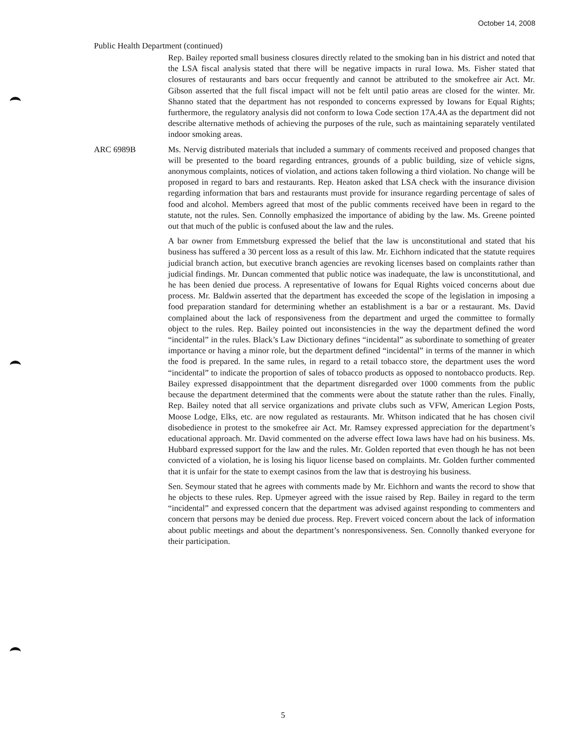October 14, 2008
Public Health Department (continued)
Rep. Bailey reported small business closures directly related to the smoking ban in his district and noted that the LSA fiscal analysis stated that there will be negative impacts in rural Iowa. Ms. Fisher stated that closures of restaurants and bars occur frequently and cannot be attributed to the smokefree air Act. Mr. Gibson asserted that the full fiscal impact will not be felt until patio areas are closed for the winter. Mr. Shanno stated that the department has not responded to concerns expressed by Iowans for Equal Rights; furthermore, the regulatory analysis did not conform to Iowa Code section 17A.4A as the department did not describe alternative methods of achieving the purposes of the rule, such as maintaining separately ventilated indoor smoking areas.
ARC 6989B Ms. Nervig distributed materials that included a summary of comments received and proposed changes that will be presented to the board regarding entrances, grounds of a public building, size of vehicle signs, anonymous complaints, notices of violation, and actions taken following a third violation. No change will be proposed in regard to bars and restaurants. Rep. Heaton asked that LSA check with the insurance division regarding information that bars and restaurants must provide for insurance regarding percentage of sales of food and alcohol. Members agreed that most of the public comments received have been in regard to the statute, not the rules. Sen. Connolly emphasized the importance of abiding by the law. Ms. Greene pointed out that much of the public is confused about the law and the rules.
A bar owner from Emmetsburg expressed the belief that the law is unconstitutional and stated that his business has suffered a 30 percent loss as a result of this law. Mr. Eichhorn indicated that the statute requires judicial branch action, but executive branch agencies are revoking licenses based on complaints rather than judicial findings. Mr. Duncan commented that public notice was inadequate, the law is unconstitutional, and he has been denied due process. A representative of Iowans for Equal Rights voiced concerns about due process. Mr. Baldwin asserted that the department has exceeded the scope of the legislation in imposing a food preparation standard for determining whether an establishment is a bar or a restaurant. Ms. David complained about the lack of responsiveness from the department and urged the committee to formally object to the rules. Rep. Bailey pointed out inconsistencies in the way the department defined the word “incidental” in the rules. Black’s Law Dictionary defines “incidental” as subordinate to something of greater importance or having a minor role, but the department defined “incidental” in terms of the manner in which the food is prepared. In the same rules, in regard to a retail tobacco store, the department uses the word “incidental” to indicate the proportion of sales of tobacco products as opposed to nontobacco products. Rep. Bailey expressed disappointment that the department disregarded over 1000 comments from the public because the department determined that the comments were about the statute rather than the rules. Finally, Rep. Bailey noted that all service organizations and private clubs such as VFW, American Legion Posts, Moose Lodge, Elks, etc. are now regulated as restaurants. Mr. Whitson indicated that he has chosen civil disobedience in protest to the smokefree air Act. Mr. Ramsey expressed appreciation for the department’s educational approach. Mr. David commented on the adverse effect Iowa laws have had on his business. Ms. Hubbard expressed support for the law and the rules. Mr. Golden reported that even though he has not been convicted of a violation, he is losing his liquor license based on complaints. Mr. Golden further commented that it is unfair for the state to exempt casinos from the law that is destroying his business.
Sen. Seymour stated that he agrees with comments made by Mr. Eichhorn and wants the record to show that he objects to these rules. Rep. Upmeyer agreed with the issue raised by Rep. Bailey in regard to the term “incidental” and expressed concern that the department was advised against responding to commenters and concern that persons may be denied due process. Rep. Frevert voiced concern about the lack of information about public meetings and about the department’s nonresponsiveness. Sen. Connolly thanked everyone for their participation.
5